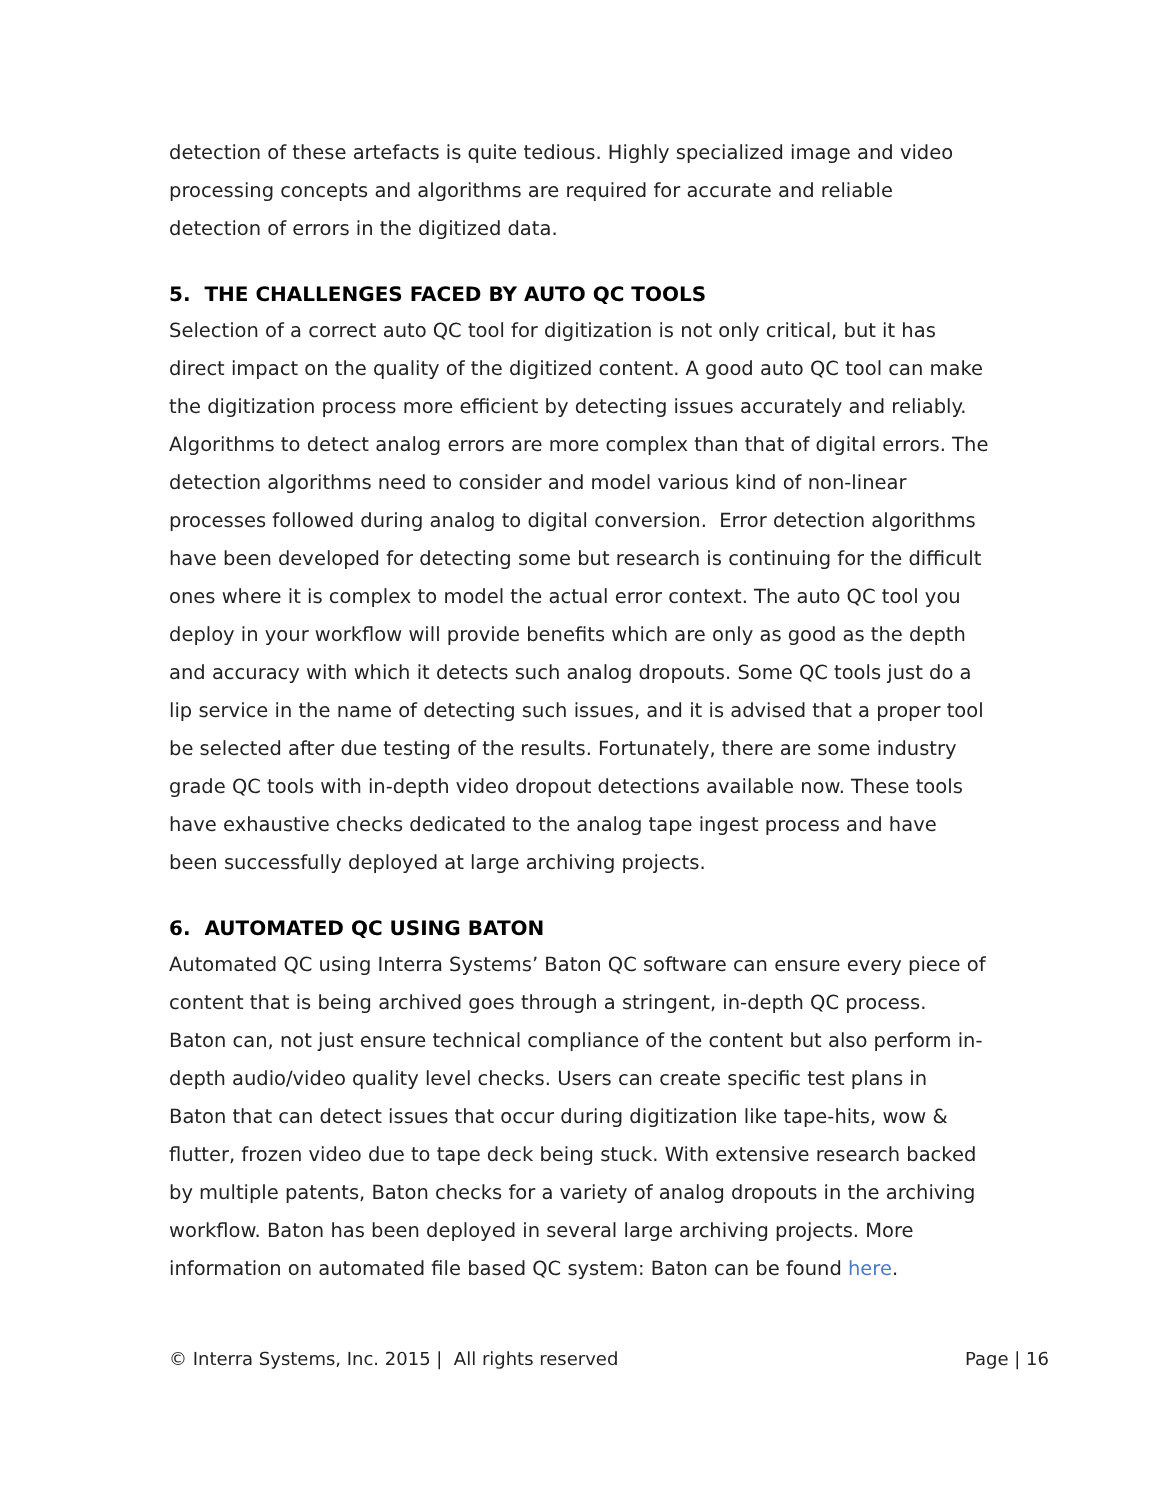detection of these artefacts is quite tedious. Highly specialized image and video processing concepts and algorithms are required for accurate and reliable detection of errors in the digitized data.
5. THE CHALLENGES FACED BY AUTO QC TOOLS
Selection of a correct auto QC tool for digitization is not only critical, but it has direct impact on the quality of the digitized content. A good auto QC tool can make the digitization process more efficient by detecting issues accurately and reliably. Algorithms to detect analog errors are more complex than that of digital errors. The detection algorithms need to consider and model various kind of non-linear processes followed during analog to digital conversion. Error detection algorithms have been developed for detecting some but research is continuing for the difficult ones where it is complex to model the actual error context. The auto QC tool you deploy in your workflow will provide benefits which are only as good as the depth and accuracy with which it detects such analog dropouts. Some QC tools just do a lip service in the name of detecting such issues, and it is advised that a proper tool be selected after due testing of the results. Fortunately, there are some industry grade QC tools with in-depth video dropout detections available now. These tools have exhaustive checks dedicated to the analog tape ingest process and have been successfully deployed at large archiving projects.
6. AUTOMATED QC USING BATON
Automated QC using Interra Systems’ Baton QC software can ensure every piece of content that is being archived goes through a stringent, in-depth QC process. Baton can, not just ensure technical compliance of the content but also perform in-depth audio/video quality level checks. Users can create specific test plans in Baton that can detect issues that occur during digitization like tape-hits, wow & flutter, frozen video due to tape deck being stuck. With extensive research backed by multiple patents, Baton checks for a variety of analog dropouts in the archiving workflow. Baton has been deployed in several large archiving projects. More information on automated file based QC system: Baton can be found here.
© Interra Systems, Inc. 2015 | All rights reserved Page | 16